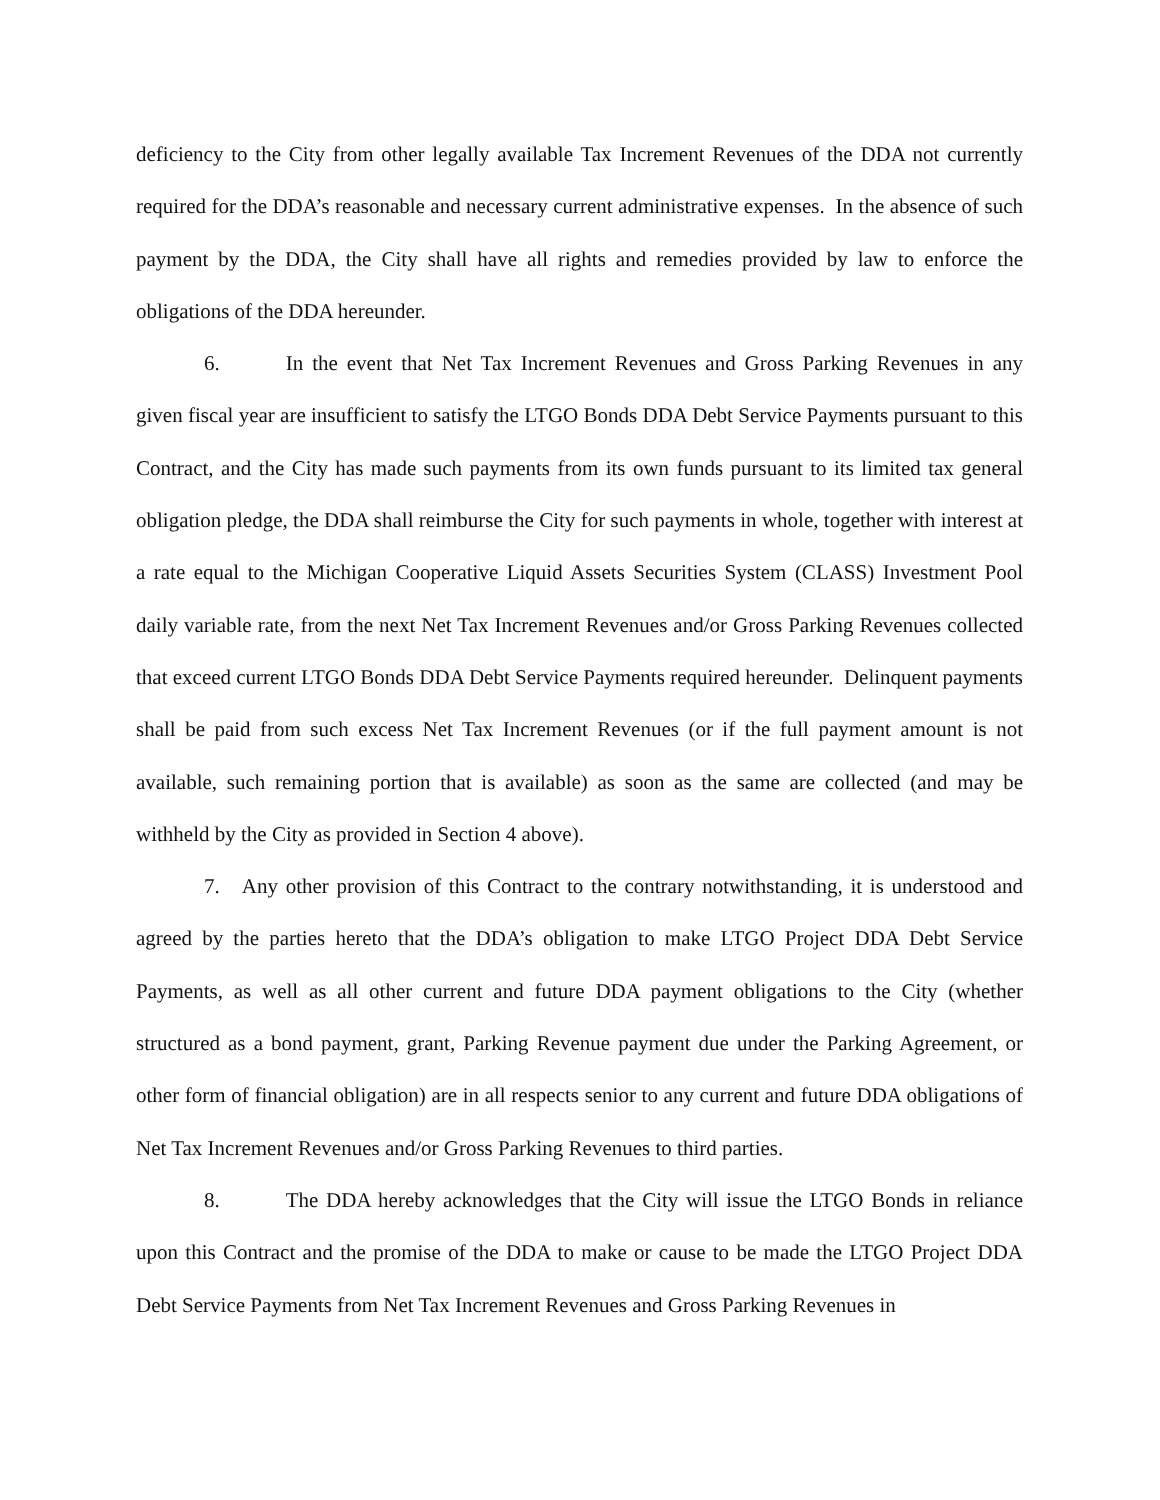deficiency to the City from other legally available Tax Increment Revenues of the DDA not currently required for the DDA’s reasonable and necessary current administrative expenses. In the absence of such payment by the DDA, the City shall have all rights and remedies provided by law to enforce the obligations of the DDA hereunder.
6. In the event that Net Tax Increment Revenues and Gross Parking Revenues in any given fiscal year are insufficient to satisfy the LTGO Bonds DDA Debt Service Payments pursuant to this Contract, and the City has made such payments from its own funds pursuant to its limited tax general obligation pledge, the DDA shall reimburse the City for such payments in whole, together with interest at a rate equal to the Michigan Cooperative Liquid Assets Securities System (CLASS) Investment Pool daily variable rate, from the next Net Tax Increment Revenues and/or Gross Parking Revenues collected that exceed current LTGO Bonds DDA Debt Service Payments required hereunder. Delinquent payments shall be paid from such excess Net Tax Increment Revenues (or if the full payment amount is not available, such remaining portion that is available) as soon as the same are collected (and may be withheld by the City as provided in Section 4 above).
7. Any other provision of this Contract to the contrary notwithstanding, it is understood and agreed by the parties hereto that the DDA’s obligation to make LTGO Project DDA Debt Service Payments, as well as all other current and future DDA payment obligations to the City (whether structured as a bond payment, grant, Parking Revenue payment due under the Parking Agreement, or other form of financial obligation) are in all respects senior to any current and future DDA obligations of Net Tax Increment Revenues and/or Gross Parking Revenues to third parties.
8. The DDA hereby acknowledges that the City will issue the LTGO Bonds in reliance upon this Contract and the promise of the DDA to make or cause to be made the LTGO Project DDA Debt Service Payments from Net Tax Increment Revenues and Gross Parking Revenues in